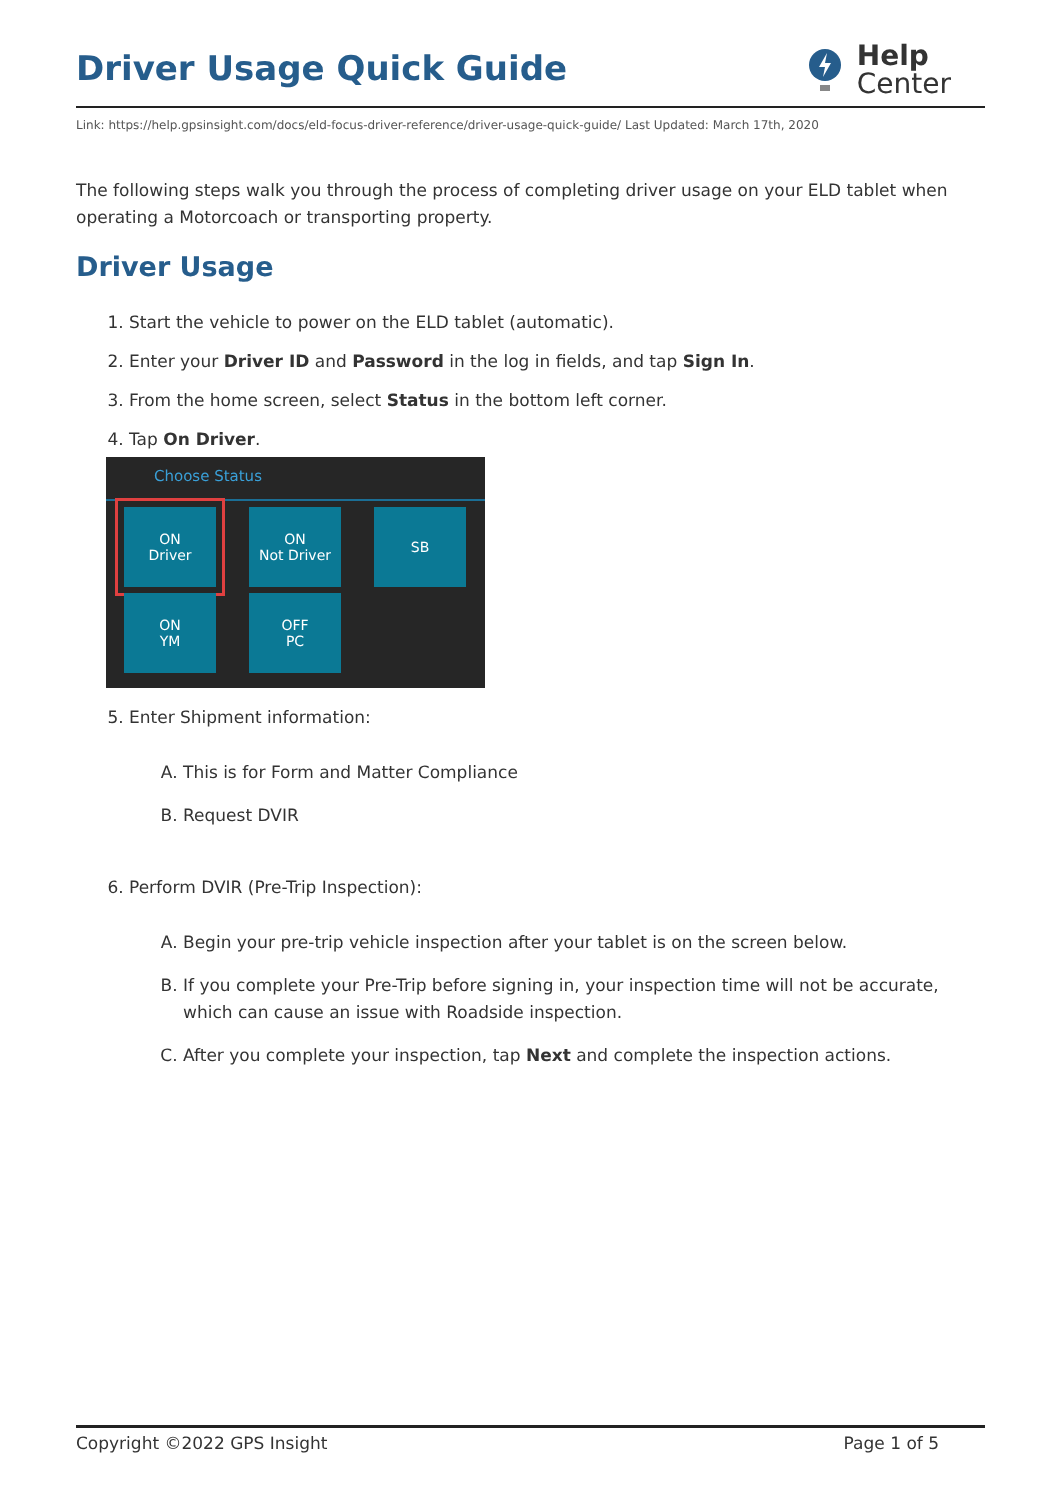Driver Usage Quick Guide
Help
Center
Link: https://help.gpsinsight.com/docs/eld-focus-driver-reference/driver-usage-quick-guide/ Last Updated: March 17th, 2020
The following steps walk you through the process of completing driver usage on your ELD tablet when operating a Motorcoach or transporting property.
Driver Usage
1. Start the vehicle to power on the ELD tablet (automatic).
2. Enter your Driver ID and Password in the log in fields, and tap Sign In.
3. From the home screen, select Status in the bottom left corner.
4. Tap On Driver.
Choose Status
ON
Driver
ON
Not Driver
SB
ON
YM
OFF
PC
5. Enter Shipment information:
A. This is for Form and Matter Compliance
B. Request DVIR
6. Perform DVIR (Pre-Trip Inspection):
A. Begin your pre-trip vehicle inspection after your tablet is on the screen below.
B. If you complete your Pre-Trip before signing in, your inspection time will not be accurate, which can cause an issue with Roadside inspection.
C. After you complete your inspection, tap Next and complete the inspection actions.
Copyright ©2022 GPS Insight Page 1 of 5